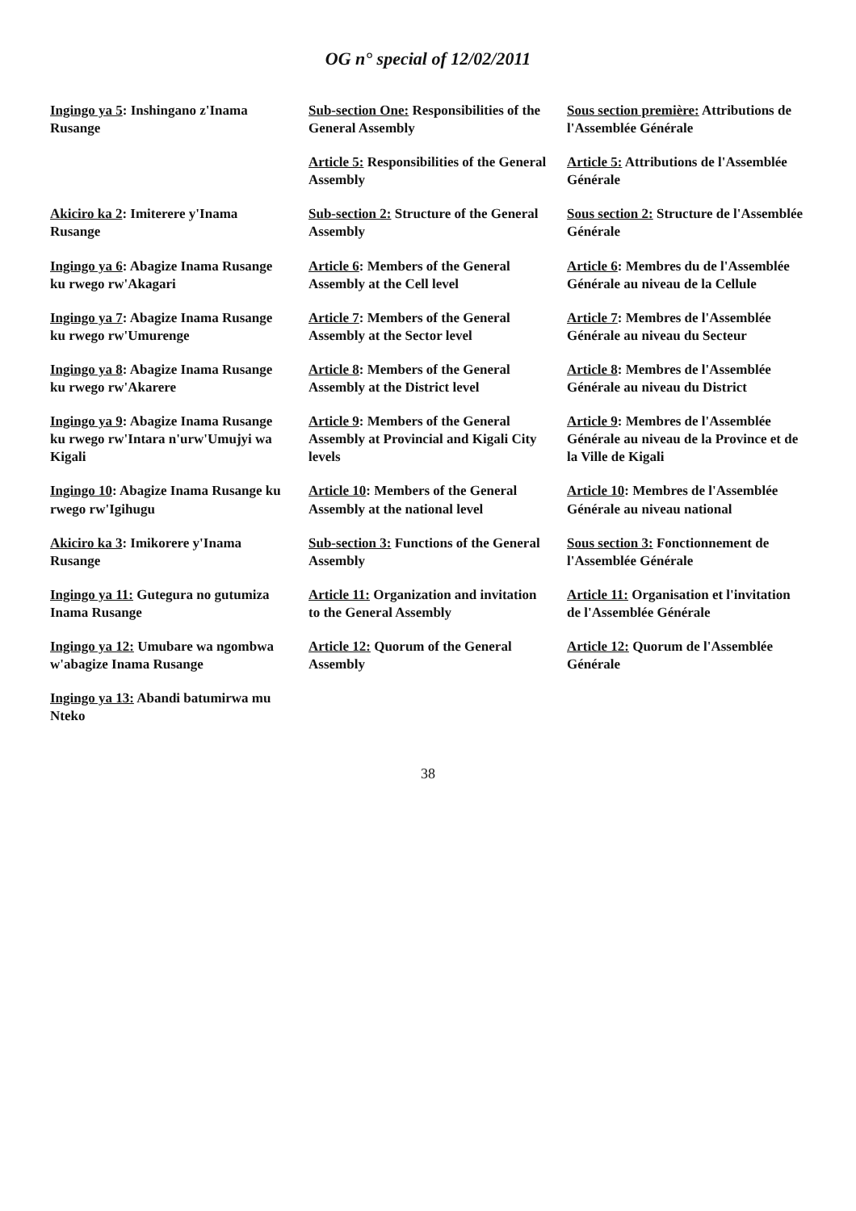OG n° special of 12/02/2011
| Ingingo ya 5 : Inshingano z'Inama Rusange | Sub-section One: Responsibilities of the General Assembly | Sous section première: Attributions de l'Assemblée Générale |
| | Article 5: Responsibilities of the General Assembly | Article 5: Attributions de l'Assemblée Générale |
| Akiciro ka 2 : Imiterere y'Inama Rusange | Sub-section 2: Structure of the General Assembly | Sous section 2: Structure de l'Assemblée Générale |
| Ingingo ya 6 : Abagize Inama Rusange ku rwego rw'Akagari | Article 6 : Members of the General Assembly at the Cell level | Article 6 : Membres du de l'Assemblée Générale au niveau de la Cellule |
| Ingingo ya 7 : Abagize Inama Rusange ku rwego rw'Umurenge | Article 7 : Members of the General Assembly at the Sector level | Article 7 : Membres de l'Assemblée Générale au niveau du Secteur |
| Ingingo ya 8 : Abagize Inama Rusange ku rwego rw'Akarere | Article 8 : Members of the General Assembly at the District level | Article 8 : Membres de l'Assemblée Générale au niveau du District |
| Ingingo ya 9 : Abagize Inama Rusange ku rwego rw'Intara n'urw'Umujyi wa Kigali | Article 9 : Members of the General Assembly at Provincial and Kigali City levels | Article 9 : Membres de l'Assemblée Générale au niveau de la Province et de la Ville de Kigali |
| Ingingo 10 : Abagize Inama Rusange ku rwego rw'Igihugu | Article 10 : Members of the General Assembly at the national level | Article 10 : Membres de l'Assemblée Générale au niveau national |
| Akiciro ka 3 : Imikorere y'Inama Rusange | Sub-section 3: Functions of the General Assembly | Sous section 3: Fonctionnement de l'Assemblée Générale |
| Ingingo ya 11: Gutegura no gutumiza Inama Rusange | Article 11: Organization and invitation to the General Assembly | Article 11: Organisation et l'invitation de l'Assemblée Générale |
| Ingingo ya 12: Umubare wa ngombwa w'abagize Inama Rusange | Article 12: Quorum of the General Assembly | Article 12: Quorum de l'Assemblée Générale |
| Ingingo ya 13: Abandi batumirwa mu Nteko | | |
38